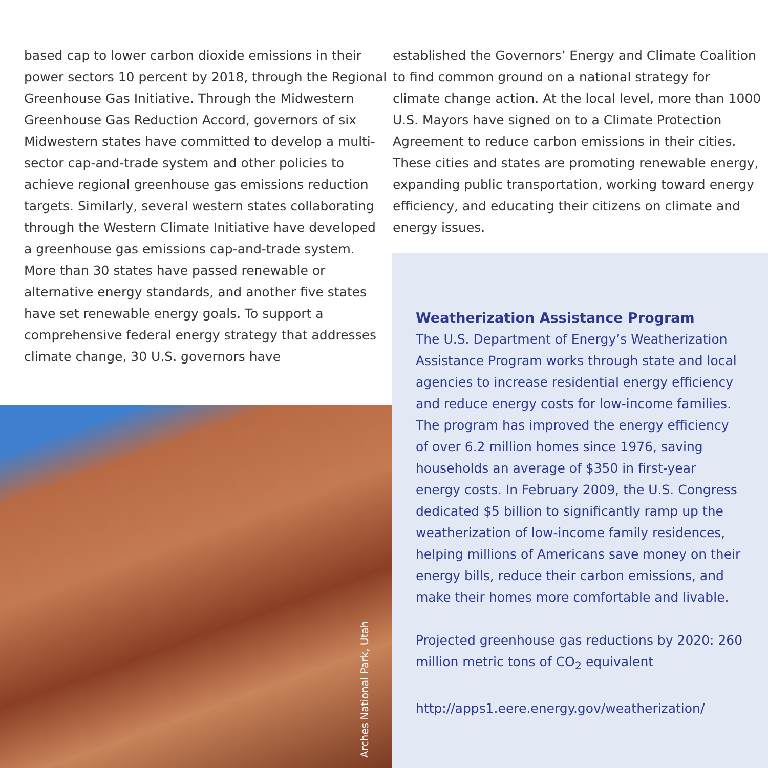based cap to lower carbon dioxide emissions in their power sectors 10 percent by 2018, through the Regional Greenhouse Gas Initiative. Through the Midwestern Greenhouse Gas Reduction Accord, governors of six Midwestern states have committed to develop a multi-sector cap-and-trade system and other policies to achieve regional greenhouse gas emissions reduction targets. Similarly, several western states collaborating through the Western Climate Initiative have developed a greenhouse gas emissions cap-and-trade system. More than 30 states have passed renewable or alternative energy standards, and another five states have set renewable energy goals. To support a comprehensive federal energy strategy that addresses climate change, 30 U.S. governors have
established the Governors’ Energy and Climate Coalition to find common ground on a national strategy for climate change action. At the local level, more than 1000 U.S. Mayors have signed on to a Climate Protection Agreement to reduce carbon emissions in their cities. These cities and states are promoting renewable energy, expanding public transportation, working toward energy efficiency, and educating their citizens on climate and energy issues.
Arches National Park, Utah
Weatherization Assistance Program
The U.S. Department of Energy’s Weatherization Assistance Program works through state and local agencies to increase residential energy efficiency and reduce energy costs for low-income families. The program has improved the energy efficiency of over 6.2 million homes since 1976, saving households an average of $350 in first-year energy costs. In February 2009, the U.S. Congress dedicated $5 billion to significantly ramp up the weatherization of low-income family residences, helping millions of Americans save money on their energy bills, reduce their carbon emissions, and make their homes more comfortable and livable.
Projected greenhouse gas reductions by 2020: 260 million metric tons of CO<sub>2</sub> equivalent
http://apps1.eere.energy.gov/weatherization/